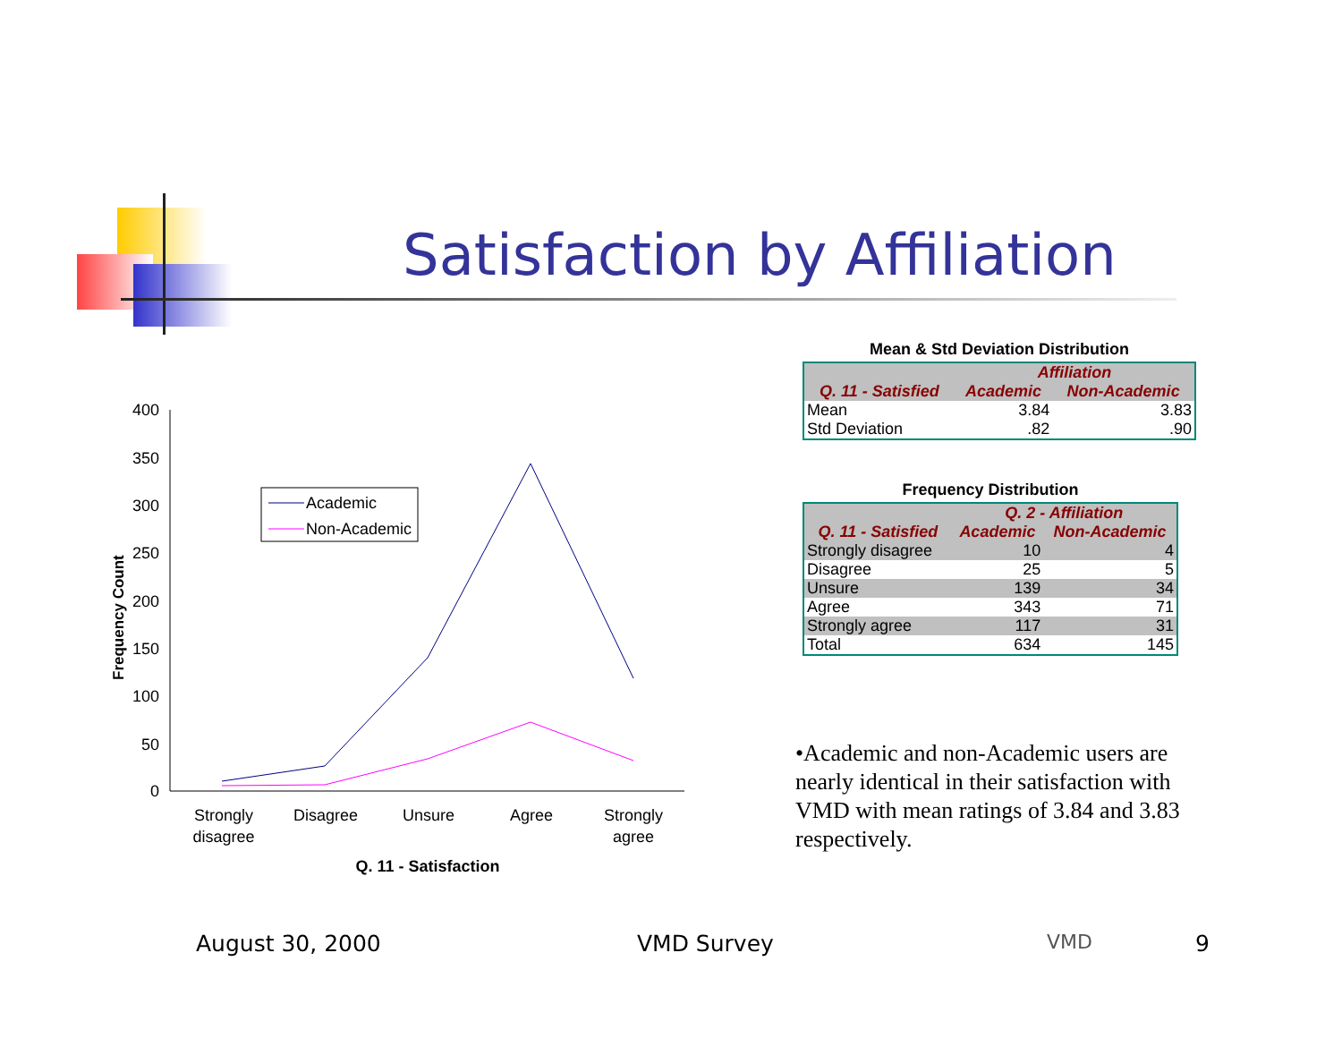Satisfaction by Affiliation
Frequency Count
400
350
300
250
200
150
100
50
0
Academic
Non-Academic
Strongly
disagree
Disagree
Unsure
Agree
Strongly
agree
Q. 11 - Satisfaction
Mean & Std Deviation Distribution
| | Affiliation | |
| --- | --- | --- |
| Q. 11 - Satisfied | Academic | Non-Academic |
| Mean | 3.84 | 3.83 |
| Std Deviation | .82 | .90 |
Frequency Distribution
| | Q. 2 - Affiliation | |
| --- | --- | --- |
| Q. 11 - Satisfied | Academic | Non-Academic |
| Strongly disagree | 10 | 4 |
| Disagree | 25 | 5 |
| Unsure | 139 | 34 |
| Agree | 343 | 71 |
| Strongly agree | 117 | 31 |
| Total | 634 | 145 |
•Academic and non-Academic users are nearly identical in their satisfaction with VMD with mean ratings of 3.84 and 3.83 respectively.
August 30, 2000 VMD Survey VMD 9